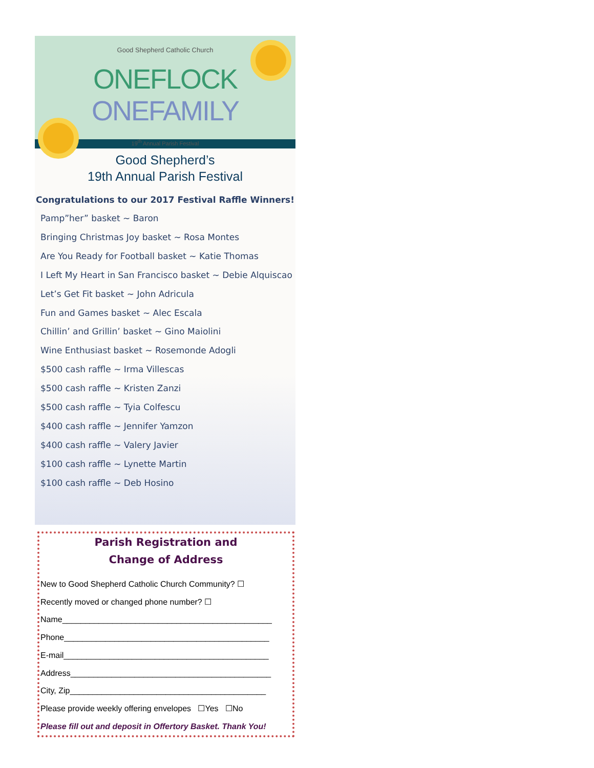Good Shepherd Catholic Church
ONEFLOCK ONEFAMILY
19<sup>th</sup> Annual Parish Festival
Good Shepherd’s
19th Annual Parish Festival
Congratulations to our 2017 Festival Raffle Winners!
Pamp”her” basket ~ Baron
Bringing Christmas Joy basket ~ Rosa Montes
Are You Ready for Football basket ~ Katie Thomas
I Left My Heart in San Francisco basket ~ Debie Alquiscao
Let’s Get Fit basket ~ John Adricula
Fun and Games basket ~ Alec Escala
Chillin’ and Grillin’ basket ~ Gino Maiolini
Wine Enthusiast basket ~ Rosemonde Adogli
$500 cash raffle ~ Irma Villescas
$500 cash raffle ~ Kristen Zanzi
$500 cash raffle ~ Tyia Colfescu
$400 cash raffle ~ Jennifer Yamzon
$400 cash raffle ~ Valery Javier
$100 cash raffle ~ Lynette Martin
$100 cash raffle ~ Deb Hosino
Parish Registration and
Change of Address
New to Good Shepherd Catholic Church Community? ☐
Recently moved or changed phone number? ☐
Name______________________________________________
Phone_____________________________________________
E-mail_____________________________________________
Address____________________________________________
City, Zip___________________________________________
Please provide weekly offering envelopes ☐Yes ☐No
Please fill out and deposit in Offertory Basket. Thank You!